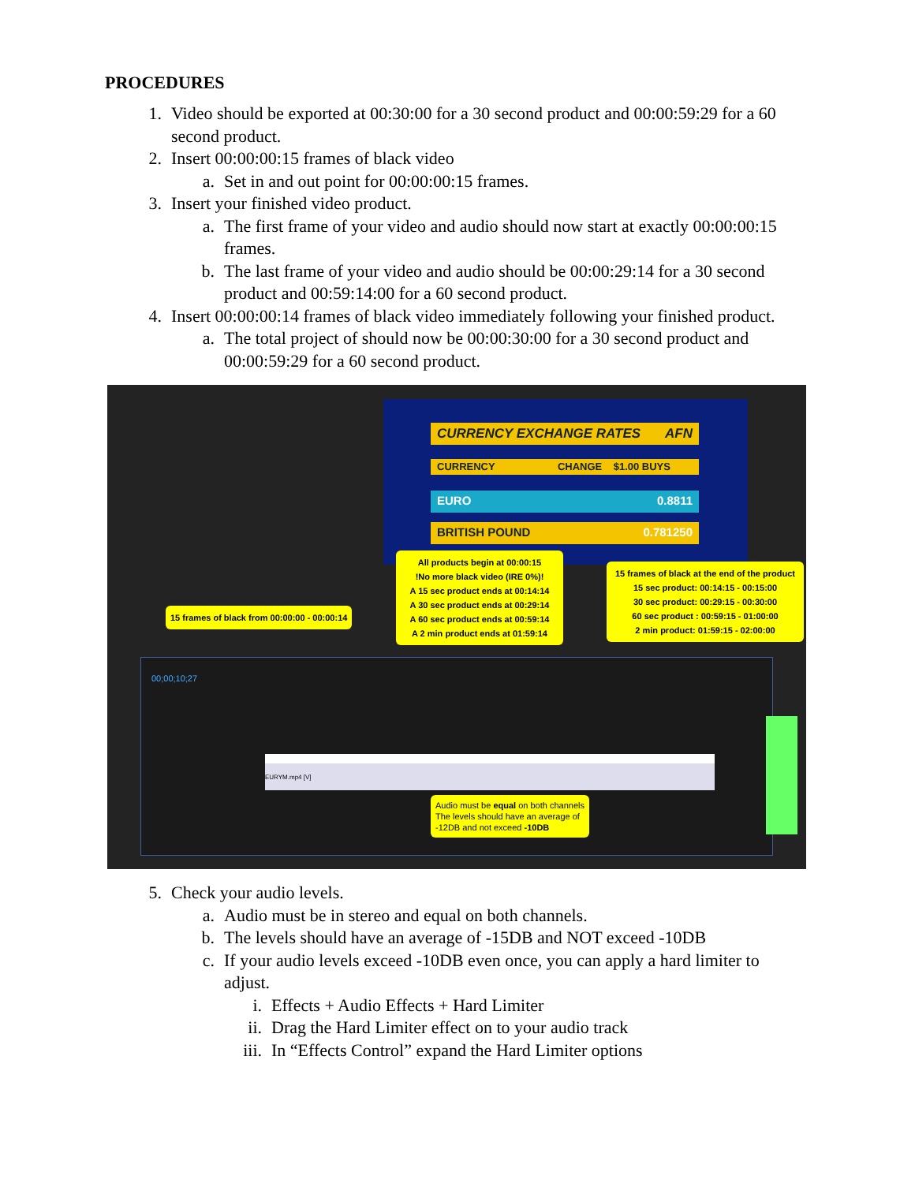PROCEDURES
1. Video should be exported at 00:30:00 for a 30 second product and 00:00:59:29 for a 60 second product.
2. Insert 00:00:00:15 frames of black video
a. Set in and out point for 00:00:00:15 frames.
3. Insert your finished video product.
a. The first frame of your video and audio should now start at exactly 00:00:00:15 frames.
b. The last frame of your video and audio should be 00:00:29:14 for a 30 second product and 00:59:14:00 for a 60 second product.
4. Insert 00:00:00:14 frames of black video immediately following your finished product.
a. The total project of should now be 00:00:30:00 for a 30 second product and 00:00:59:29 for a 60 second product.
CURRENCY EXCHANGE RATES AFN
CURRENCY CHANGE $1.00 BUYS
EURO 0.8811
BRITISH POUND 0.781250
00;00;10;27
EURYM.mp4 [V]
15 frames of black from 00:00:00 - 00:00:14
All products begin at 00:00:15
!No more black video (IRE 0%)!
A 15 sec product ends at 00:14:14
A 30 sec product ends at 00:29:14
A 60 sec product ends at 00:59:14
A 2 min product ends at 01:59:14
15 frames of black at the end of the product
15 sec product: 00:14:15 - 00:15:00
30 sec product: 00:29:15 - 00:30:00
60 sec product : 00:59:15 - 01:00:00
2 min product: 01:59:15 - 02:00:00
Audio must be equal on both channels
The levels should have an average of
-12DB and not exceed -10DB
5. Check your audio levels.
a. Audio must be in stereo and equal on both channels.
b. The levels should have an average of -15DB and NOT exceed -10DB
c. If your audio levels exceed -10DB even once, you can apply a hard limiter to adjust.
i. Effects + Audio Effects + Hard Limiter
ii. Drag the Hard Limiter effect on to your audio track
iii. In “Effects Control” expand the Hard Limiter options